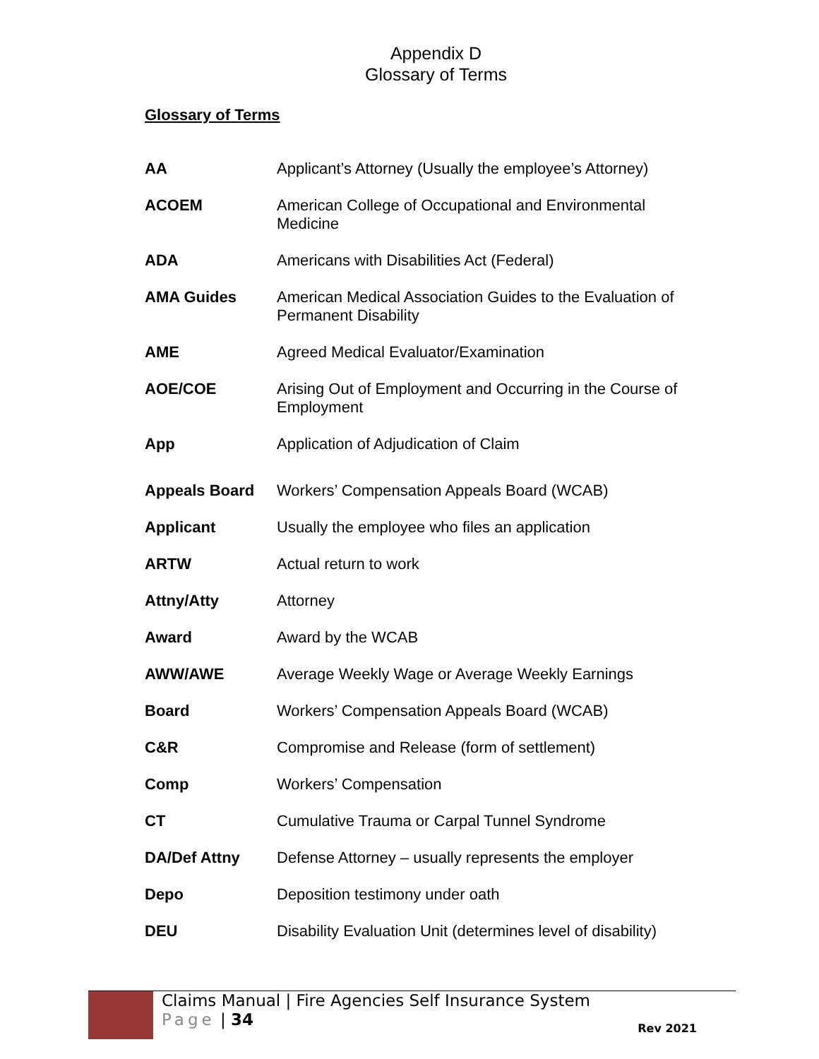Appendix D
Glossary of Terms
Glossary of Terms
| AA | Applicant’s Attorney (Usually the employee’s Attorney) |
| ACOEM | American College of Occupational and Environmental Medicine |
| ADA | Americans with Disabilities Act (Federal) |
| AMA Guides | American Medical Association Guides to the Evaluation of Permanent Disability |
| AME | Agreed Medical Evaluator/Examination |
| AOE/COE | Arising Out of Employment and Occurring in the Course of Employment |
| App | Application of Adjudication of Claim |
| Appeals Board | Workers’ Compensation Appeals Board (WCAB) |
| Applicant | Usually the employee who files an application |
| ARTW | Actual return to work |
| Attny/Atty | Attorney |
| Award | Award by the WCAB |
| AWW/AWE | Average Weekly Wage or Average Weekly Earnings |
| Board | Workers’ Compensation Appeals Board (WCAB) |
| C&R | Compromise and Release (form of settlement) |
| Comp | Workers’ Compensation |
| CT | Cumulative Trauma or Carpal Tunnel Syndrome |
| DA/Def Attny | Defense Attorney – usually represents the employer |
| Depo | Deposition testimony under oath |
| DEU | Disability Evaluation Unit (determines level of disability) |
Claims Manual | Fire Agencies Self Insurance System
Page | 34
Rev 2021